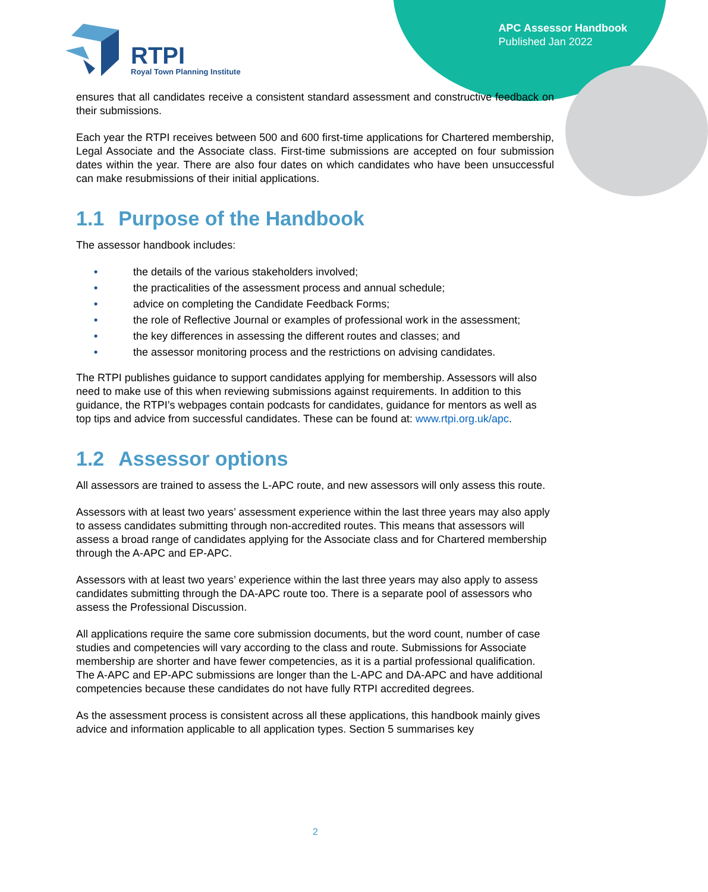APC Assessor Handbook
Published Jan 2022
RTPI
Royal Town Planning Institute
ensures that all candidates receive a consistent standard assessment and constructive feedback on their submissions.
Each year the RTPI receives between 500 and 600 first-time applications for Chartered membership, Legal Associate and the Associate class. First-time submissions are accepted on four submission dates within the year. There are also four dates on which candidates who have been unsuccessful can make resubmissions of their initial applications.
1.1 Purpose of the Handbook
The assessor handbook includes:
• the details of the various stakeholders involved;
• the practicalities of the assessment process and annual schedule;
• advice on completing the Candidate Feedback Forms;
• the role of Reflective Journal or examples of professional work in the assessment;
• the key differences in assessing the different routes and classes; and
• the assessor monitoring process and the restrictions on advising candidates.
The RTPI publishes guidance to support candidates applying for membership. Assessors will also need to make use of this when reviewing submissions against requirements. In addition to this guidance, the RTPI’s webpages contain podcasts for candidates, guidance for mentors as well as top tips and advice from successful candidates. These can be found at: www.rtpi.org.uk/apc.
1.2 Assessor options
All assessors are trained to assess the L-APC route, and new assessors will only assess this route.
Assessors with at least two years’ assessment experience within the last three years may also apply to assess candidates submitting through non-accredited routes. This means that assessors will assess a broad range of candidates applying for the Associate class and for Chartered membership through the A-APC and EP-APC.
Assessors with at least two years’ experience within the last three years may also apply to assess candidates submitting through the DA-APC route too. There is a separate pool of assessors who assess the Professional Discussion.
All applications require the same core submission documents, but the word count, number of case studies and competencies will vary according to the class and route. Submissions for Associate membership are shorter and have fewer competencies, as it is a partial professional qualification. The A-APC and EP-APC submissions are longer than the L-APC and DA-APC and have additional competencies because these candidates do not have fully RTPI accredited degrees.
As the assessment process is consistent across all these applications, this handbook mainly gives advice and information applicable to all application types. Section 5 summarises key
2